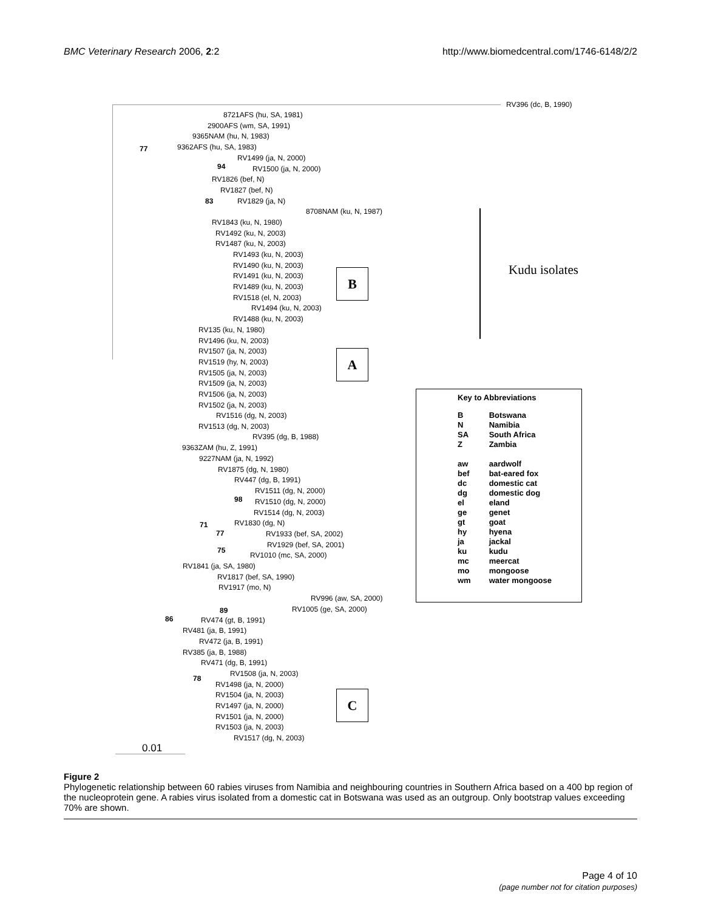BMC Veterinary Research 2006, 2:2 http://www.biomedcentral.com/1746-6148/2/2
RV396 (dc, B, 1990)
8721AFS (hu, SA, 1981)
2900AFS (wm, SA, 1991)
9365NAM (hu, N, 1983)
77 9362AFS (hu, SA, 1983)
RV1499 (ja, N, 2000)
94 RV1500 (ja, N, 2000)
RV1826 (bef, N)
RV1827 (bef, N)
83 RV1829 (ja, N)
8708NAM (ku, N, 1987)
RV1843 (ku, N, 1980)
RV1492 (ku, N, 2003)
RV1487 (ku, N, 2003)
RV1493 (ku, N, 2003)
RV1490 (ku, N, 2003)
RV1491 (ku, N, 2003)
RV1489 (ku, N, 2003)
RV1518 (el, N, 2003)
RV1494 (ku, N, 2003)
RV1488 (ku, N, 2003)
B Kudu isolates
RV135 (ku, N, 1980)
RV1496 (ku, N, 2003)
RV1507 (ja, N, 2003)
RV1519 (hy, N, 2003)
RV1505 (ja, N, 2003)
RV1509 (ja, N, 2003)
RV1506 (ja, N, 2003)
RV1502 (ja, N, 2003)
RV1516 (dg, N, 2003)
RV1513 (dg, N, 2003)
A
RV395 (dg, B, 1988)
9363ZAM (hu, Z, 1991)
9227NAM (ja, N, 1992)
RV1875 (dg, N, 1980)
RV447 (dg, B, 1991)
RV1511 (dg, N, 2000)
98 RV1510 (dg, N, 2000)
RV1514 (dg, N, 2003)
71 RV1830 (dg, N)
77 RV1933 (bef, SA, 2002)
RV1929 (bef, SA, 2001)
75
RV1010 (mc, SA, 2000)
RV1841 (ja, SA, 1980)
RV1817 (bef, SA, 1990)
RV1917 (mo, N)
RV996 (aw, SA, 2000)
89 RV1005 (ge, SA, 2000)
86 RV474 (gt, B, 1991)
RV481 (ja, B, 1991)
RV472 (ja, B, 1991)
RV385 (ja, B, 1988)
RV471 (dg, B, 1991)
78
RV1508 (ja, N, 2003)
RV1498 (ja, N, 2000)
RV1504 (ja, N, 2003)
RV1497 (ja, N, 2000)
RV1501 (ja, N, 2000)
RV1503 (ja, N, 2003)
RV1517 (dg, N, 2003)
C
0.01
Key to Abbreviations
| B | Botswana |
| N | Namibia |
| SA | South Africa |
| Z | Zambia |
| aw | aardwolf |
| bef | bat-eared fox |
| dc | domestic cat |
| dg | domestic dog |
| el | eland |
| ge | genet |
| gt | goat |
| hy | hyena |
| ja | jackal |
| ku | kudu |
| mc | meercat |
| mo | mongoose |
| wm | water mongoose |
Figure 2
Phylogenetic relationship between 60 rabies viruses from Namibia and neighbouring countries in Southern Africa based on a 400 bp region of the nucleoprotein gene. A rabies virus isolated from a domestic cat in Botswana was used as an outgroup. Only bootstrap values exceeding 70% are shown.
Page 4 of 10
(page number not for citation purposes)